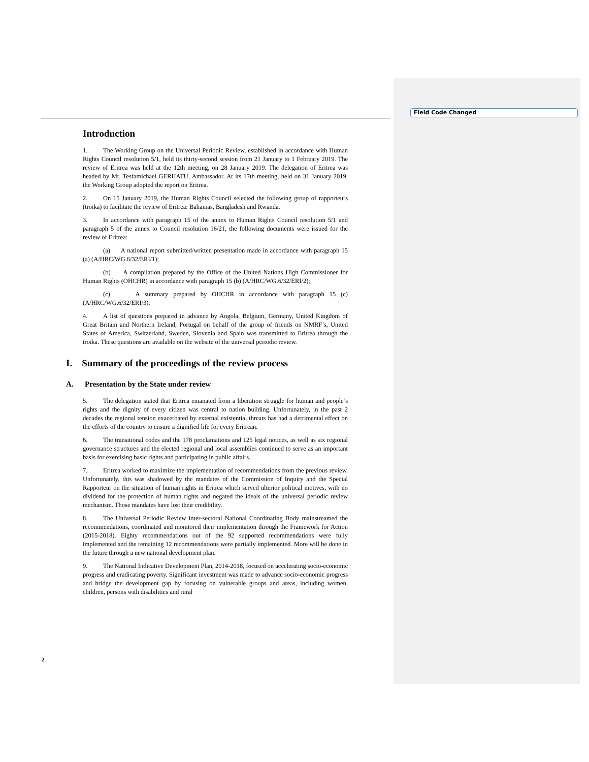Field Code Changed
Introduction
1. The Working Group on the Universal Periodic Review, established in accordance with Human Rights Council resolution 5/1, held its thirty-second session from 21 January to 1 February 2019. The review of Eritrea was held at the 12th meeting, on 28 January 2019. The delegation of Eritrea was headed by Mr. Tesfamichael GERHATU, Ambassador. At its 17th meeting, held on 31 January 2019, the Working Group adopted the report on Eritrea.
2. On 15 January 2019, the Human Rights Council selected the following group of rapporteurs (troika) to facilitate the review of Eritrea: Bahamas, Bangladesh and Rwanda.
3. In accordance with paragraph 15 of the annex to Human Rights Council resolution 5/1 and paragraph 5 of the annex to Council resolution 16/21, the following documents were issued for the review of Eritrea:
(a) A national report submitted/written presentation made in accordance with paragraph 15 (a) (A/HRC/WG.6/32/ERI/1);
(b) A compilation prepared by the Office of the United Nations High Commissioner for Human Rights (OHCHR) in accordance with paragraph 15 (b) (A/HRC/WG.6/32/ERI/2);
(c) A summary prepared by OHCHR in accordance with paragraph 15 (c) (A/HRC/WG.6/32/ERI/3).
4. A list of questions prepared in advance by Angola, Belgium, Germany, United Kingdom of Great Britain and Northern Ireland, Portugal on behalf of the group of friends on NMRF’s, United States of America, Switzerland, Sweden, Slovenia and Spain was transmitted to Eritrea through the troika. These questions are available on the website of the universal periodic review.
I. Summary of the proceedings of the review process
A. Presentation by the State under review
5. The delegation stated that Eritrea emanated from a liberation struggle for human and people’s rights and the dignity of every citizen was central to nation building. Unfortunately, in the past 2 decades the regional tension exacerbated by external existential threats has had a detrimental effect on the efforts of the country to ensure a dignified life for every Eritrean.
6. The transitional codes and the 178 proclamations and 125 legal notices, as well as six regional governance structures and the elected regional and local assemblies continued to serve as an important basis for exercising basic rights and participating in public affairs.
7. Eritrea worked to maximize the implementation of recommendations from the previous review. Unfortunately, this was shadowed by the mandates of the Commission of Inquiry and the Special Rapporteur on the situation of human rights in Eritrea which served ulterior political motives, with no dividend for the protection of human rights and negated the ideals of the universal periodic review mechanism. Those mandates have lost their credibility.
8. The Universal Periodic Review inter-sectoral National Coordinating Body mainstreamed the recommendations, coordinated and monitored their implementation through the Framework for Action (2015-2018). Eighty recommendations out of the 92 supported recommendations were fully implemented and the remaining 12 recommendations were partially implemented. More will be done in the future through a new national development plan.
9. The National Indicative Development Plan, 2014-2018, focused on accelerating socio-economic progress and eradicating poverty. Significant investment was made to advance socio-economic progress and bridge the development gap by focusing on vulnerable groups and areas, including women, children, persons with disabilities and rural
2